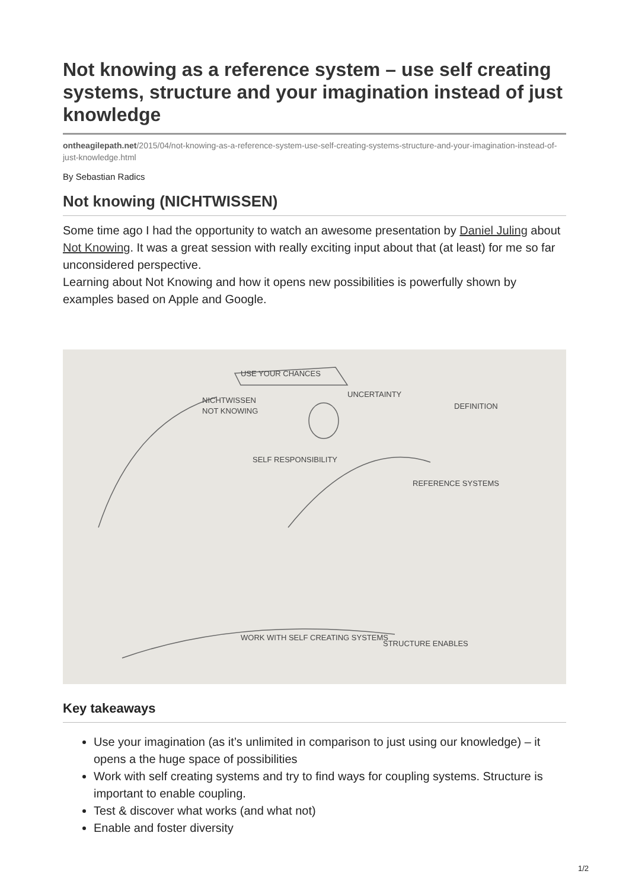Not knowing as a reference system – use self creating systems, structure and your imagination instead of just knowledge
ontheagilepath.net/2015/04/not-knowing-as-a-reference-system-use-self-creating-systems-structure-and-your-imagination-instead-of-just-knowledge.html
By Sebastian Radics
Not knowing (NICHTWISSEN)
Some time ago I had the opportunity to watch an awesome presentation by Daniel Juling about Not Knowing. It was a great session with really exciting input about that (at least) for me so far unconsidered perspective.
Learning about Not Knowing and how it opens new possibilities is powerfully shown by examples based on Apple and Google.
USE YOUR CHANCES
NICHTWISSEN
NOT KNOWING
UNCERTAINTY
DEFINITION
SELF RESPONSIBILITY
REFERENCE SYSTEMS
WORK WITH SELF CREATING SYSTEMS
STRUCTURE ENABLES
Key takeaways
Use your imagination (as it’s unlimited in comparison to just using our knowledge) – it opens a the huge space of possibilities
Work with self creating systems and try to find ways for coupling systems. Structure is important to enable coupling.
Test & discover what works (and what not)
Enable and foster diversity
1/2